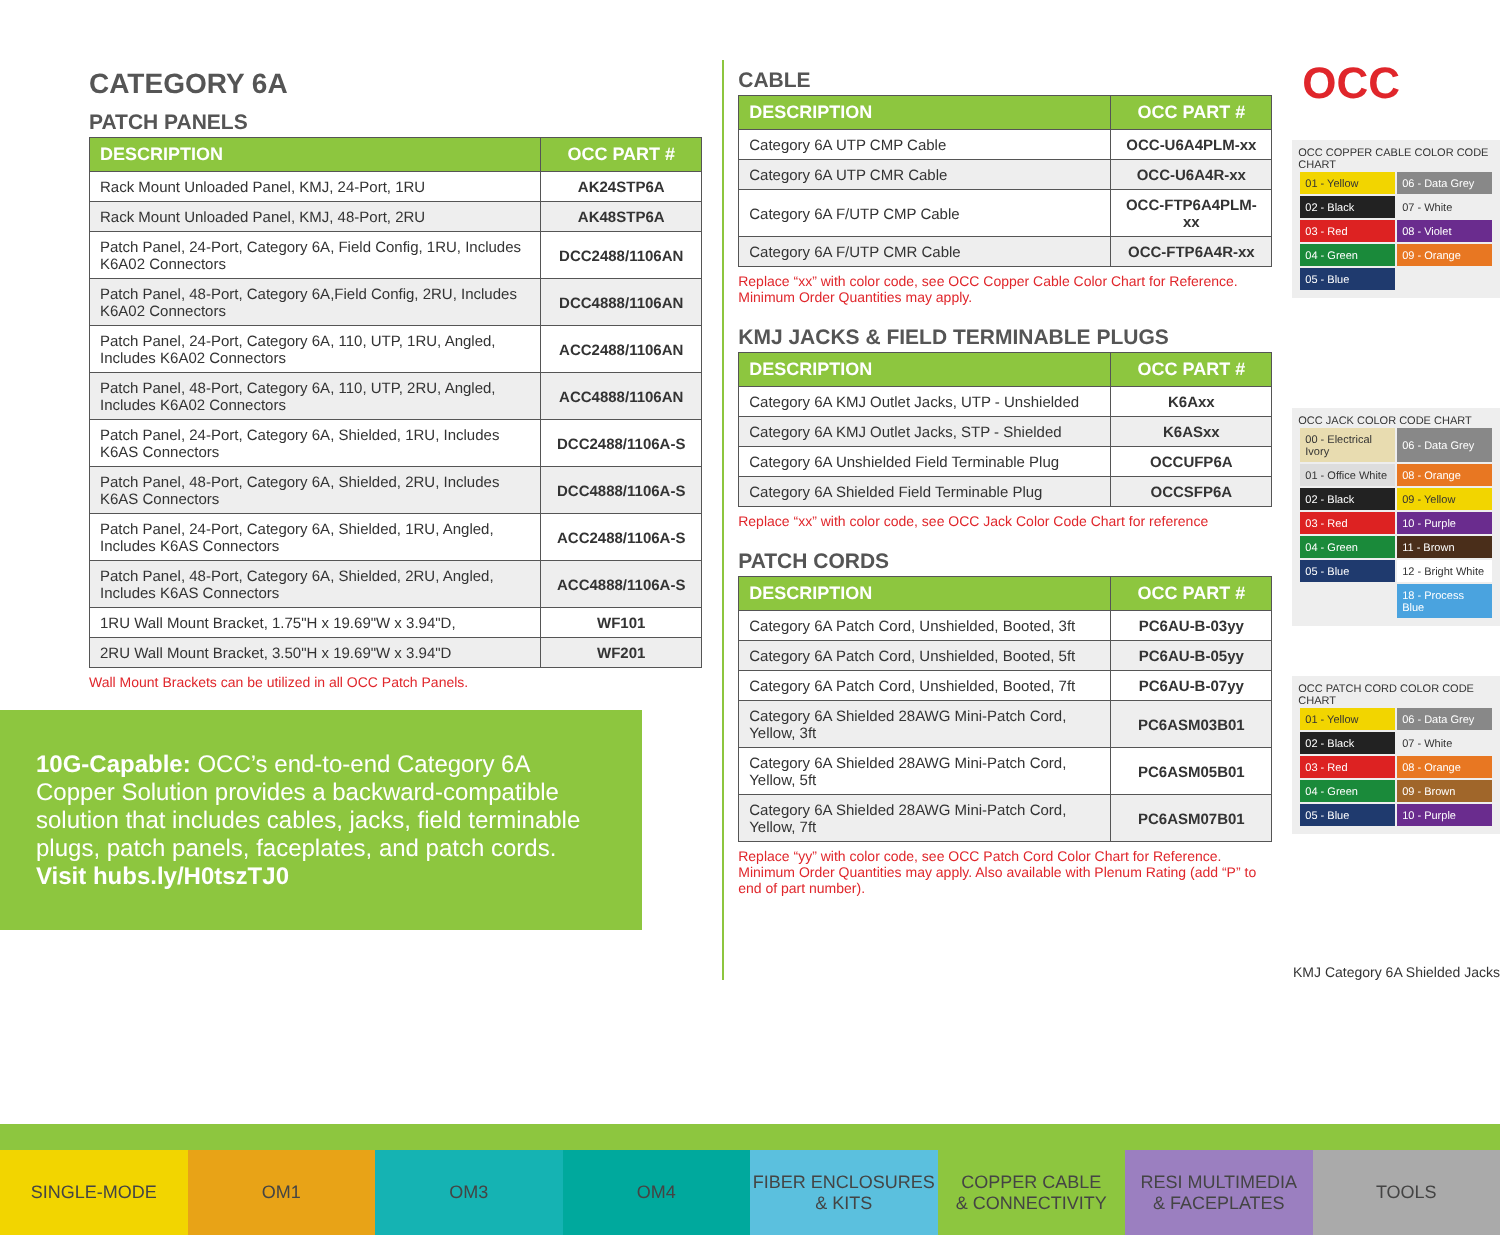OCC
CATEGORY 6A
PATCH PANELS
| DESCRIPTION | OCC PART # |
| --- | --- |
| Rack Mount Unloaded Panel, KMJ, 24-Port, 1RU | AK24STP6A |
| Rack Mount Unloaded Panel, KMJ, 48-Port, 2RU | AK48STP6A |
| Patch Panel, 24-Port, Category 6A, Field Config, 1RU, Includes K6A02 Connectors | DCC2488/1106AN |
| Patch Panel, 48-Port, Category 6A,Field Config, 2RU, Includes K6A02 Connectors | DCC4888/1106AN |
| Patch Panel, 24-Port, Category 6A, 110, UTP, 1RU, Angled, Includes K6A02 Connectors | ACC2488/1106AN |
| Patch Panel, 48-Port, Category 6A, 110, UTP, 2RU, Angled, Includes K6A02 Connectors | ACC4888/1106AN |
| Patch Panel, 24-Port, Category 6A, Shielded, 1RU, Includes K6AS Connectors | DCC2488/1106A-S |
| Patch Panel, 48-Port, Category 6A, Shielded, 2RU, Includes K6AS Connectors | DCC4888/1106A-S |
| Patch Panel, 24-Port, Category 6A, Shielded, 1RU, Angled, Includes K6AS Connectors | ACC2488/1106A-S |
| Patch Panel, 48-Port, Category 6A, Shielded, 2RU, Angled, Includes K6AS Connectors | ACC4888/1106A-S |
| 1RU Wall Mount Bracket, 1.75"H x 19.69"W x 3.94"D, | WF101 |
| 2RU Wall Mount Bracket, 3.50"H x 19.69"W x 3.94"D | WF201 |
Wall Mount Brackets can be utilized in all OCC Patch Panels.
10G-Capable: OCC’s end-to-end Category 6A Copper Solution provides a backward-compatible solution that includes cables, jacks, field terminable plugs, patch panels, faceplates, and patch cords.
Visit hubs.ly/H0tszTJ0
CABLE
| DESCRIPTION | OCC PART # |
| --- | --- |
| Category 6A UTP CMP Cable | OCC-U6A4PLM-xx |
| Category 6A UTP CMR Cable | OCC-U6A4R-xx |
| Category 6A F/UTP CMP Cable | OCC-FTP6A4PLM-xx |
| Category 6A F/UTP CMR Cable | OCC-FTP6A4R-xx |
Replace “xx” with color code, see OCC Copper Cable Color Chart for Reference. Minimum Order Quantities may apply.
KMJ JACKS & FIELD TERMINABLE PLUGS
| DESCRIPTION | OCC PART # |
| --- | --- |
| Category 6A KMJ Outlet Jacks, UTP - Unshielded | K6Axx |
| Category 6A KMJ Outlet Jacks, STP - Shielded | K6ASxx |
| Category 6A Unshielded Field Terminable Plug | OCCUFP6A |
| Category 6A Shielded Field Terminable Plug | OCCSFP6A |
Replace “xx” with color code, see OCC Jack Color Code Chart for reference
PATCH CORDS
| DESCRIPTION | OCC PART # |
| --- | --- |
| Category 6A Patch Cord, Unshielded, Booted, 3ft | PC6AU-B-03yy |
| Category 6A Patch Cord, Unshielded, Booted, 5ft | PC6AU-B-05yy |
| Category 6A Patch Cord, Unshielded, Booted, 7ft | PC6AU-B-07yy |
| Category 6A Shielded 28AWG Mini-Patch Cord, Yellow, 3ft | PC6ASM03B01 |
| Category 6A Shielded 28AWG Mini-Patch Cord, Yellow, 5ft | PC6ASM05B01 |
| Category 6A Shielded 28AWG Mini-Patch Cord, Yellow, 7ft | PC6ASM07B01 |
Replace “yy” with color code, see OCC Patch Cord Color Chart for Reference. Minimum Order Quantities may apply. Also available with Plenum Rating (add “P” to end of part number).
OCC COPPER CABLE COLOR CODE CHART
| 01 - Yellow | 06 - Data Grey |
| 02 - Black | 07 - White |
| 03 - Red | 08 - Violet |
| 04 - Green | 09 - Orange |
| 05 - Blue | |
OCC JACK COLOR CODE CHART
| 00 - Electrical Ivory | 06 - Data Grey |
| 01 - Office White | 08 - Orange |
| 02 - Black | 09 - Yellow |
| 03 - Red | 10 - Purple |
| 04 - Green | 11 - Brown |
| 05 - Blue | 12 - Bright White |
| | 18 - Process Blue |
OCC PATCH CORD COLOR CODE CHART
| 01 - Yellow | 06 - Data Grey |
| 02 - Black | 07 - White |
| 03 - Red | 08 - Orange |
| 04 - Green | 09 - Brown |
| 05 - Blue | 10 - Purple |
KMJ Category 6A Shielded Jacks
SINGLE-MODE OM1 OM3 OM4 FIBER ENCLOSURES
& KITS
COPPER CABLE
& CONNECTIVITY
RESI MULTIMEDIA
& FACEPLATES
TOOLS